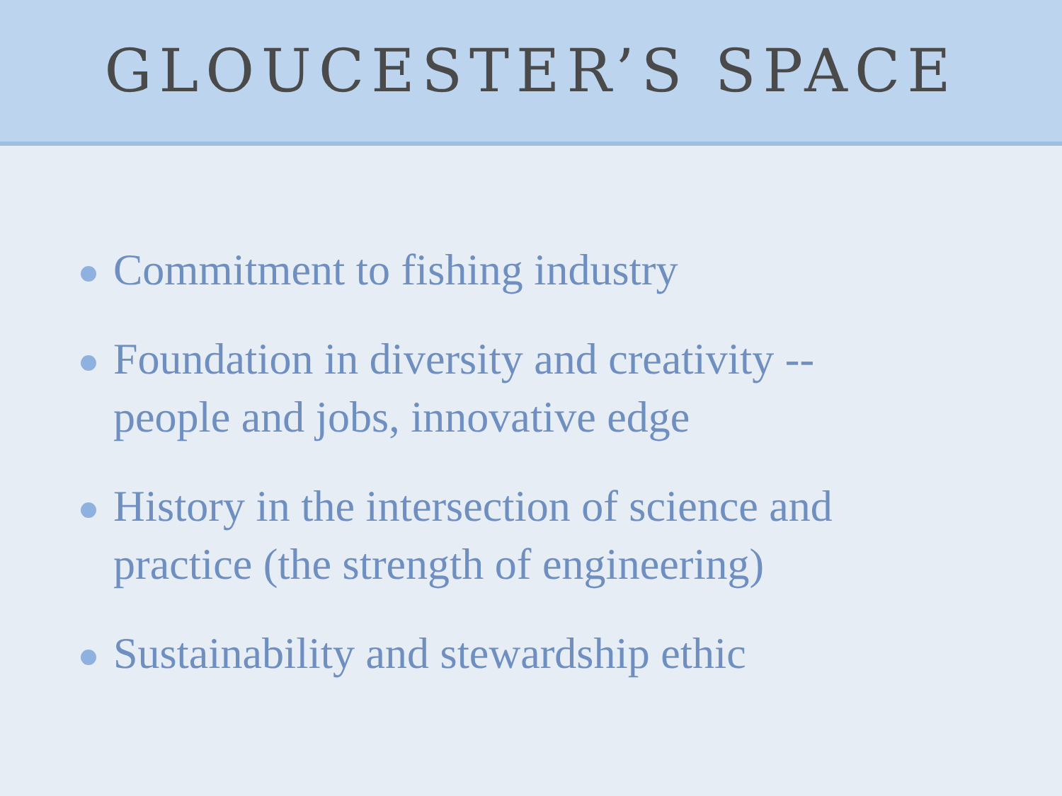GLOUCESTER’S SPACE
Commitment to fishing industry
Foundation in diversity and creativity -- people and jobs, innovative edge
History in the intersection of science and practice (the strength of engineering)
Sustainability and stewardship ethic